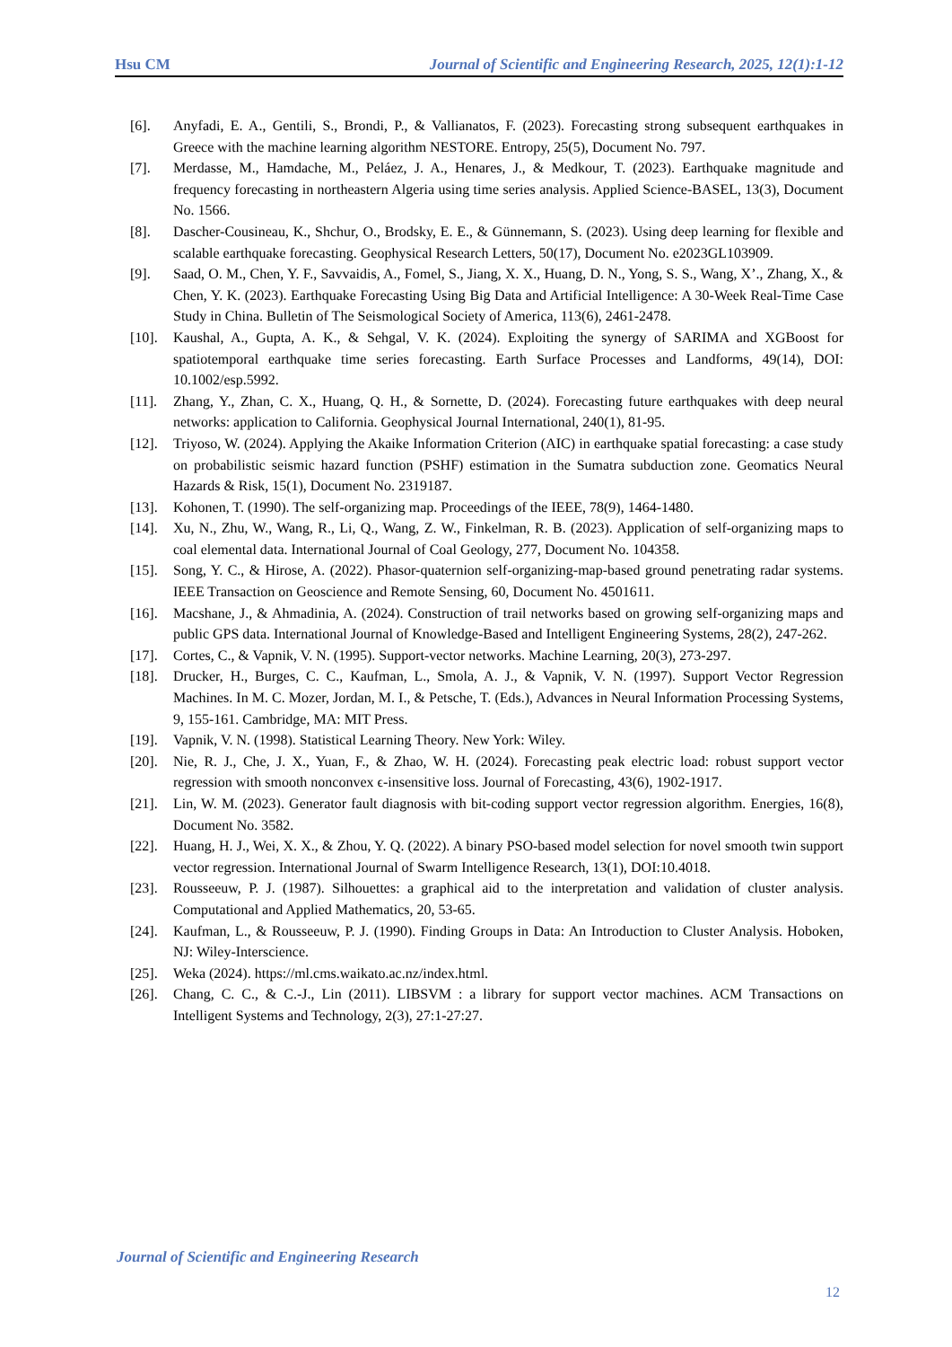Hsu CM Journal of Scientific and Engineering Research, 2025, 12(1):1-12
[6]. Anyfadi, E. A., Gentili, S., Brondi, P., & Vallianatos, F. (2023). Forecasting strong subsequent earthquakes in Greece with the machine learning algorithm NESTORE. Entropy, 25(5), Document No. 797.
[7]. Merdasse, M., Hamdache, M., Peláez, J. A., Henares, J., & Medkour, T. (2023). Earthquake magnitude and frequency forecasting in northeastern Algeria using time series analysis. Applied Science-BASEL, 13(3), Document No. 1566.
[8]. Dascher-Cousineau, K., Shchur, O., Brodsky, E. E., & Günnemann, S. (2023). Using deep learning for flexible and scalable earthquake forecasting. Geophysical Research Letters, 50(17), Document No. e2023GL103909.
[9]. Saad, O. M., Chen, Y. F., Savvaidis, A., Fomel, S., Jiang, X. X., Huang, D. N., Yong, S. S., Wang, X’., Zhang, X., & Chen, Y. K. (2023). Earthquake Forecasting Using Big Data and Artificial Intelligence: A 30-Week Real-Time Case Study in China. Bulletin of The Seismological Society of America, 113(6), 2461-2478.
[10]. Kaushal, A., Gupta, A. K., & Sehgal, V. K. (2024). Exploiting the synergy of SARIMA and XGBoost for spatiotemporal earthquake time series forecasting. Earth Surface Processes and Landforms, 49(14), DOI: 10.1002/esp.5992.
[11]. Zhang, Y., Zhan, C. X., Huang, Q. H., & Sornette, D. (2024). Forecasting future earthquakes with deep neural networks: application to California. Geophysical Journal International, 240(1), 81-95.
[12]. Triyoso, W. (2024). Applying the Akaike Information Criterion (AIC) in earthquake spatial forecasting: a case study on probabilistic seismic hazard function (PSHF) estimation in the Sumatra subduction zone. Geomatics Neural Hazards & Risk, 15(1), Document No. 2319187.
[13]. Kohonen, T. (1990). The self-organizing map. Proceedings of the IEEE, 78(9), 1464-1480.
[14]. Xu, N., Zhu, W., Wang, R., Li, Q., Wang, Z. W., Finkelman, R. B. (2023). Application of self-organizing maps to coal elemental data. International Journal of Coal Geology, 277, Document No. 104358.
[15]. Song, Y. C., & Hirose, A. (2022). Phasor-quaternion self-organizing-map-based ground penetrating radar systems. IEEE Transaction on Geoscience and Remote Sensing, 60, Document No. 4501611.
[16]. Macshane, J., & Ahmadinia, A. (2024). Construction of trail networks based on growing self-organizing maps and public GPS data. International Journal of Knowledge-Based and Intelligent Engineering Systems, 28(2), 247-262.
[17]. Cortes, C., & Vapnik, V. N. (1995). Support-vector networks. Machine Learning, 20(3), 273-297.
[18]. Drucker, H., Burges, C. C., Kaufman, L., Smola, A. J., & Vapnik, V. N. (1997). Support Vector Regression Machines. In M. C. Mozer, Jordan, M. I., & Petsche, T. (Eds.), Advances in Neural Information Processing Systems, 9, 155-161. Cambridge, MA: MIT Press.
[19]. Vapnik, V. N. (1998). Statistical Learning Theory. New York: Wiley.
[20]. Nie, R. J., Che, J. X., Yuan, F., & Zhao, W. H. (2024). Forecasting peak electric load: robust support vector regression with smooth nonconvex ϵ-insensitive loss. Journal of Forecasting, 43(6), 1902-1917.
[21]. Lin, W. M. (2023). Generator fault diagnosis with bit-coding support vector regression algorithm. Energies, 16(8), Document No. 3582.
[22]. Huang, H. J., Wei, X. X., & Zhou, Y. Q. (2022). A binary PSO-based model selection for novel smooth twin support vector regression. International Journal of Swarm Intelligence Research, 13(1), DOI:10.4018.
[23]. Rousseeuw, P. J. (1987). Silhouettes: a graphical aid to the interpretation and validation of cluster analysis. Computational and Applied Mathematics, 20, 53-65.
[24]. Kaufman, L., & Rousseeuw, P. J. (1990). Finding Groups in Data: An Introduction to Cluster Analysis. Hoboken, NJ: Wiley-Interscience.
[25]. Weka (2024). https://ml.cms.waikato.ac.nz/index.html.
[26]. Chang, C. C., & C.-J., Lin (2011). LIBSVM : a library for support vector machines. ACM Transactions on Intelligent Systems and Technology, 2(3), 27:1-27:27.
Journal of Scientific and Engineering Research
12